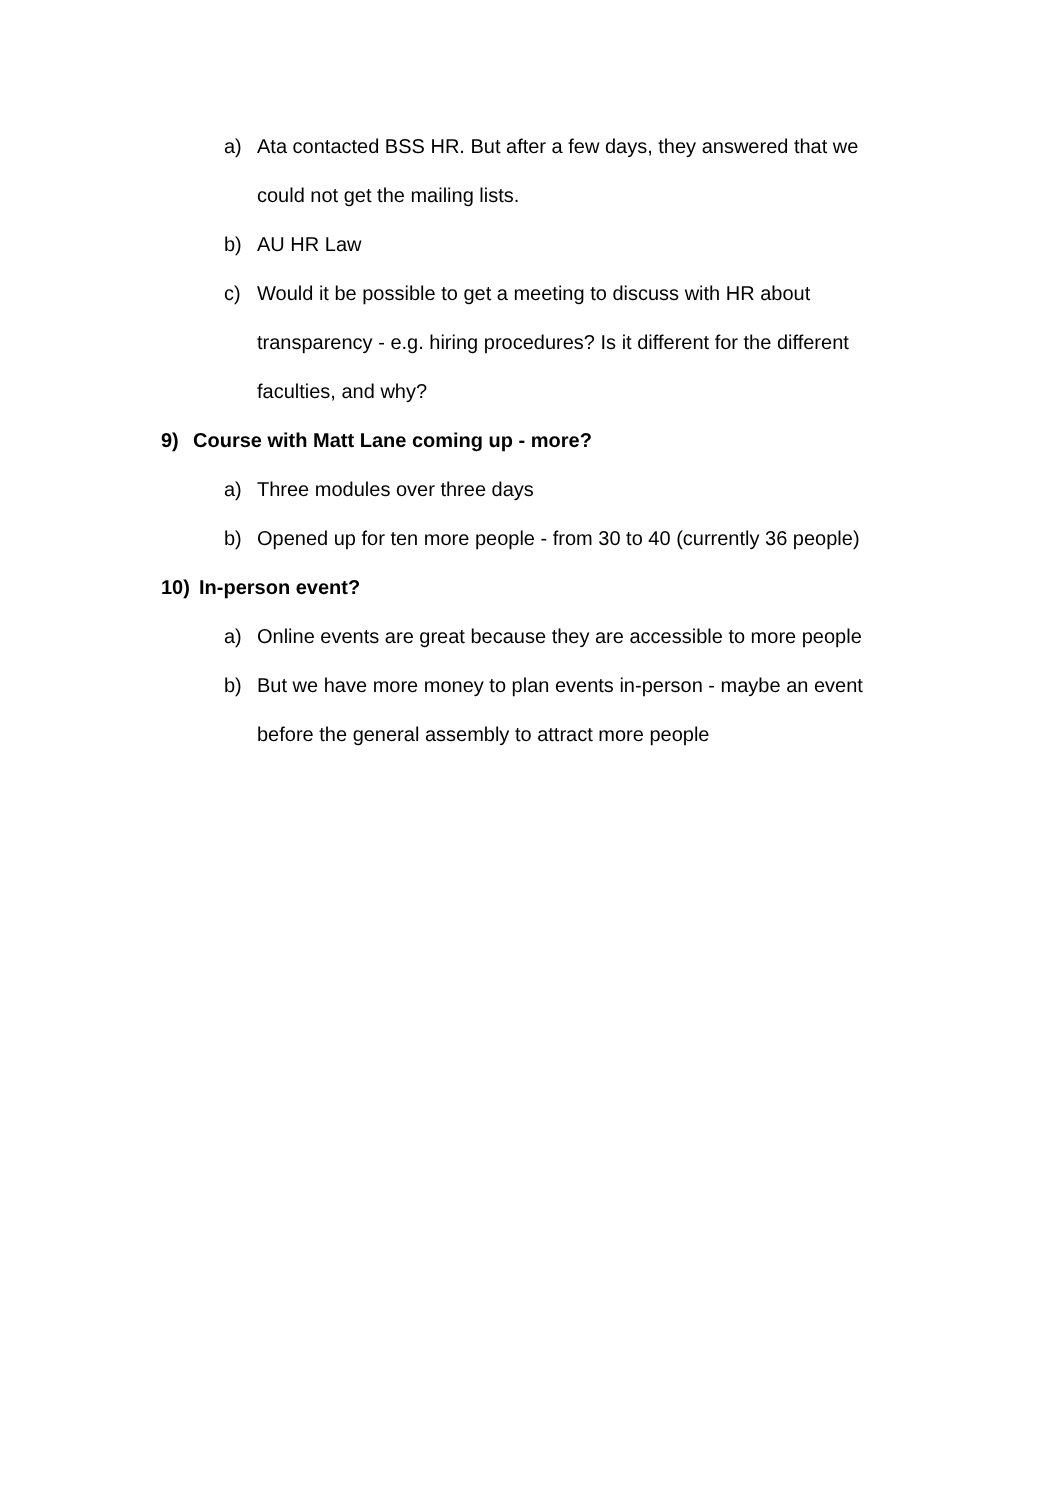a) Ata contacted BSS HR. But after a few days, they answered that we could not get the mailing lists.
b) AU HR Law
c) Would it be possible to get a meeting to discuss with HR about transparency - e.g. hiring procedures? Is it different for the different faculties, and why?
9) Course with Matt Lane coming up - more?
a) Three modules over three days
b) Opened up for ten more people - from 30 to 40 (currently 36 people)
10) In-person event?
a) Online events are great because they are accessible to more people
b) But we have more money to plan events in-person - maybe an event before the general assembly to attract more people